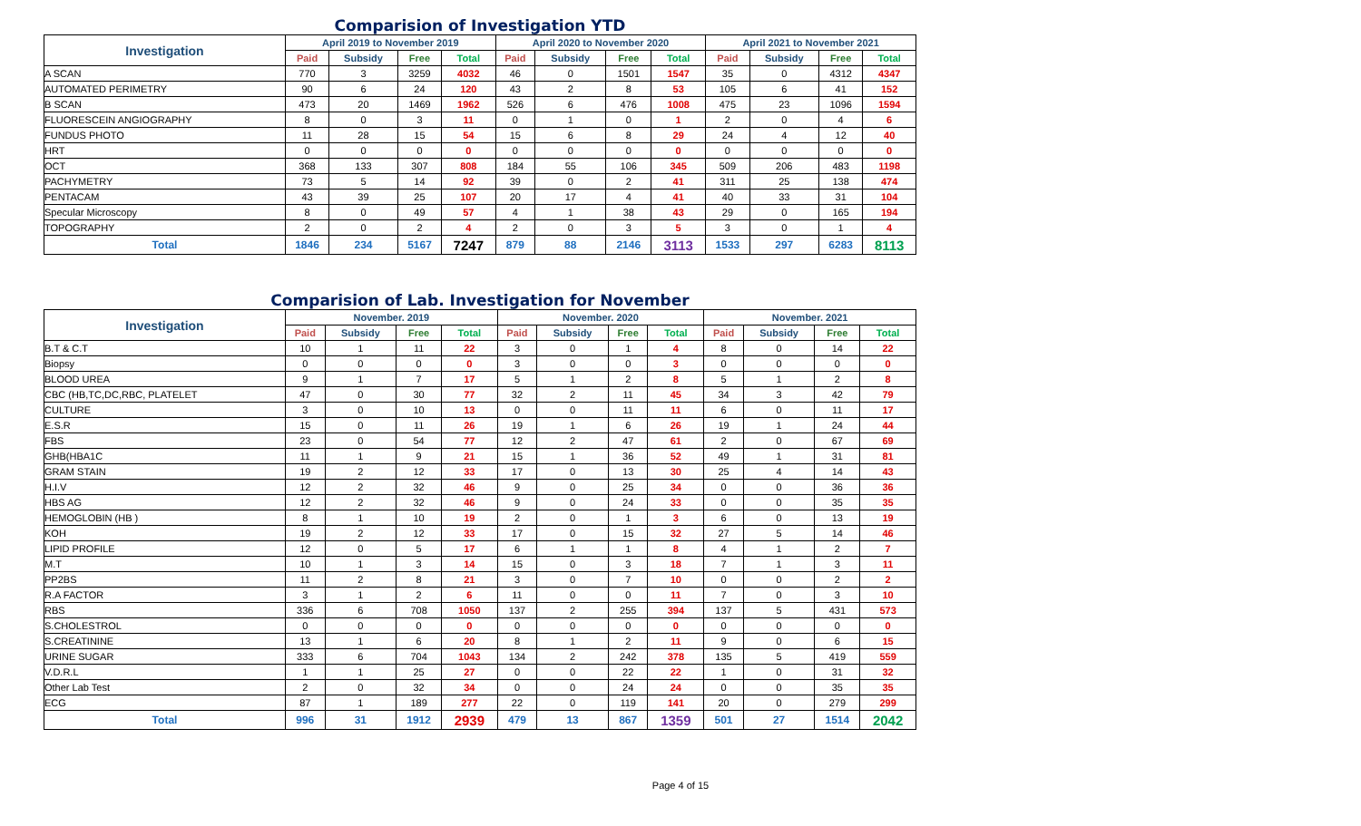Comparision of Investigation YTD
| Investigation | April 2019 to November 2019 | | | | April 2020 to November 2020 | | | | April 2021 to November 2021 | | | |
| --- | --- | --- | --- | --- | --- | --- | --- | --- | --- | --- | --- | --- |
| | Paid | Subsidy | Free | Total | Paid | Subsidy | Free | Total | Paid | Subsidy | Free | Total |
| A SCAN | 770 | 3 | 3259 | 4032 | 46 | 0 | 1501 | 1547 | 35 | 0 | 4312 | 4347 |
| AUTOMATED PERIMETRY | 90 | 6 | 24 | 120 | 43 | 2 | 8 | 53 | 105 | 6 | 41 | 152 |
| B SCAN | 473 | 20 | 1469 | 1962 | 526 | 6 | 476 | 1008 | 475 | 23 | 1096 | 1594 |
| FLUORESCEIN ANGIOGRAPHY | 8 | 0 | 3 | 11 | 0 | 1 | 0 | 1 | 2 | 0 | 4 | 6 |
| FUNDUS PHOTO | 11 | 28 | 15 | 54 | 15 | 6 | 8 | 29 | 24 | 4 | 12 | 40 |
| HRT | 0 | 0 | 0 | 0 | 0 | 0 | 0 | 0 | 0 | 0 | 0 | 0 |
| OCT | 368 | 133 | 307 | 808 | 184 | 55 | 106 | 345 | 509 | 206 | 483 | 1198 |
| PACHYMETRY | 73 | 5 | 14 | 92 | 39 | 0 | 2 | 41 | 311 | 25 | 138 | 474 |
| PENTACAM | 43 | 39 | 25 | 107 | 20 | 17 | 4 | 41 | 40 | 33 | 31 | 104 |
| Specular Microscopy | 8 | 0 | 49 | 57 | 4 | 1 | 38 | 43 | 29 | 0 | 165 | 194 |
| TOPOGRAPHY | 2 | 0 | 2 | 4 | 2 | 0 | 3 | 5 | 3 | 0 | 1 | 4 |
| Total | 1846 | 234 | 5167 | 7247 | 879 | 88 | 2146 | 3113 | 1533 | 297 | 6283 | 8113 |
Comparision of Lab. Investigation for November
| Investigation | November. 2019 | | | | November. 2020 | | | | November. 2021 | | | |
| --- | --- | --- | --- | --- | --- | --- | --- | --- | --- | --- | --- | --- |
| | Paid | Subsidy | Free | Total | Paid | Subsidy | Free | Total | Paid | Subsidy | Free | Total |
| B.T & C.T | 10 | 1 | 11 | 22 | 3 | 0 | 1 | 4 | 8 | 0 | 14 | 22 |
| Biopsy | 0 | 0 | 0 | 0 | 3 | 0 | 0 | 3 | 0 | 0 | 0 | 0 |
| BLOOD UREA | 9 | 1 | 7 | 17 | 5 | 1 | 2 | 8 | 5 | 1 | 2 | 8 |
| CBC (HB,TC,DC,RBC, PLATELET | 47 | 0 | 30 | 77 | 32 | 2 | 11 | 45 | 34 | 3 | 42 | 79 |
| CULTURE | 3 | 0 | 10 | 13 | 0 | 0 | 11 | 11 | 6 | 0 | 11 | 17 |
| E.S.R | 15 | 0 | 11 | 26 | 19 | 1 | 6 | 26 | 19 | 1 | 24 | 44 |
| FBS | 23 | 0 | 54 | 77 | 12 | 2 | 47 | 61 | 2 | 0 | 67 | 69 |
| GHB(HBA1C | 11 | 1 | 9 | 21 | 15 | 1 | 36 | 52 | 49 | 1 | 31 | 81 |
| GRAM STAIN | 19 | 2 | 12 | 33 | 17 | 0 | 13 | 30 | 25 | 4 | 14 | 43 |
| H.I.V | 12 | 2 | 32 | 46 | 9 | 0 | 25 | 34 | 0 | 0 | 36 | 36 |
| HBS AG | 12 | 2 | 32 | 46 | 9 | 0 | 24 | 33 | 0 | 0 | 35 | 35 |
| HEMOGLOBIN (HB ) | 8 | 1 | 10 | 19 | 2 | 0 | 1 | 3 | 6 | 0 | 13 | 19 |
| KOH | 19 | 2 | 12 | 33 | 17 | 0 | 15 | 32 | 27 | 5 | 14 | 46 |
| LIPID PROFILE | 12 | 0 | 5 | 17 | 6 | 1 | 1 | 8 | 4 | 1 | 2 | 7 |
| M.T | 10 | 1 | 3 | 14 | 15 | 0 | 3 | 18 | 7 | 1 | 3 | 11 |
| PP2BS | 11 | 2 | 8 | 21 | 3 | 0 | 7 | 10 | 0 | 0 | 2 | 2 |
| R.A FACTOR | 3 | 1 | 2 | 6 | 11 | 0 | 0 | 11 | 7 | 0 | 3 | 10 |
| RBS | 336 | 6 | 708 | 1050 | 137 | 2 | 255 | 394 | 137 | 5 | 431 | 573 |
| S.CHOLESTROL | 0 | 0 | 0 | 0 | 0 | 0 | 0 | 0 | 0 | 0 | 0 | 0 |
| S.CREATININE | 13 | 1 | 6 | 20 | 8 | 1 | 2 | 11 | 9 | 0 | 6 | 15 |
| URINE SUGAR | 333 | 6 | 704 | 1043 | 134 | 2 | 242 | 378 | 135 | 5 | 419 | 559 |
| V.D.R.L | 1 | 1 | 25 | 27 | 0 | 0 | 22 | 22 | 1 | 0 | 31 | 32 |
| Other Lab Test | 2 | 0 | 32 | 34 | 0 | 0 | 24 | 24 | 0 | 0 | 35 | 35 |
| ECG | 87 | 1 | 189 | 277 | 22 | 0 | 119 | 141 | 20 | 0 | 279 | 299 |
| Total | 996 | 31 | 1912 | 2939 | 479 | 13 | 867 | 1359 | 501 | 27 | 1514 | 2042 |
Page 4 of 15